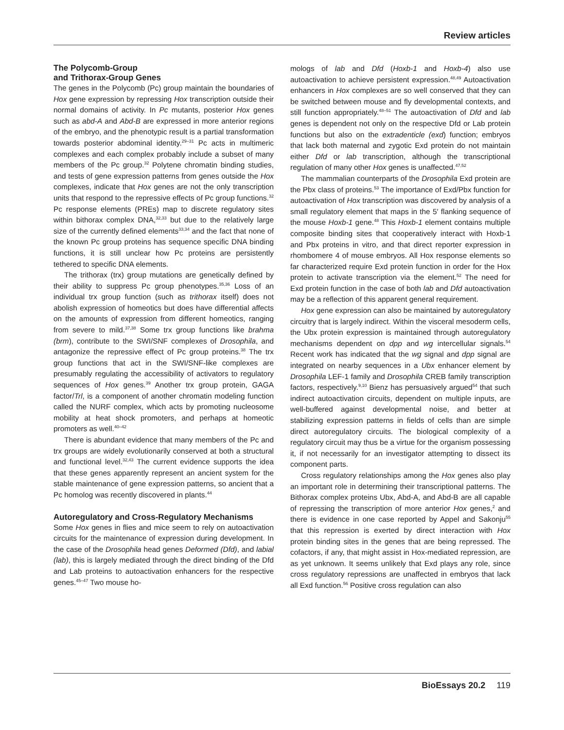Review articles
The Polycomb-Group
and Trithorax-Group Genes
The genes in the Polycomb (Pc) group maintain the boundaries of Hox gene expression by repressing Hox transcription outside their normal domains of activity. In Pc mutants, posterior Hox genes such as abd-A and Abd-B are expressed in more anterior regions of the embryo, and the phenotypic result is a partial transformation towards posterior abdominal identity.<sup>29–31</sup> Pc acts in multimeric complexes and each complex probably include a subset of many members of the Pc group.<sup>32</sup> Polytene chromatin binding studies, and tests of gene expression patterns from genes outside the Hox complexes, indicate that Hox genes are not the only transcription units that respond to the repressive effects of Pc group functions.<sup>32</sup> Pc response elements (PREs) map to discrete regulatory sites within bithorax complex DNA,<sup>32,33</sup> but due to the relatively large size of the currently defined elements<sup>33,34</sup> and the fact that none of the known Pc group proteins has sequence specific DNA binding functions, it is still unclear how Pc proteins are persistently tethered to specific DNA elements.
The trithorax (trx) group mutations are genetically defined by their ability to suppress Pc group phenotypes.<sup>35,36</sup> Loss of an individual trx group function (such as trithorax itself) does not abolish expression of homeotics but does have differential affects on the amounts of expression from different homeotics, ranging from severe to mild.<sup>37,38</sup> Some trx group functions like brahma (brm), contribute to the SWI/SNF complexes of Drosophila, and antagonize the repressive effect of Pc group proteins.<sup>38</sup> The trx group functions that act in the SWI/SNF-like complexes are presumably regulating the accessibility of activators to regulatory sequences of Hox genes.<sup>39</sup> Another trx group protein, GAGA factor/Trl, is a component of another chromatin modeling function called the NURF complex, which acts by promoting nucleosome mobility at heat shock promoters, and perhaps at homeotic promoters as well.<sup>40–42</sup>
There is abundant evidence that many members of the Pc and trx groups are widely evolutionarily conserved at both a structural and functional level.<sup>32,43</sup> The current evidence supports the idea that these genes apparently represent an ancient system for the stable maintenance of gene expression patterns, so ancient that a Pc homolog was recently discovered in plants.<sup>44</sup>
Autoregulatory and Cross-Regulatory Mechanisms
Some Hox genes in flies and mice seem to rely on autoactivation circuits for the maintenance of expression during development. In the case of the Drosophila head genes Deformed (Dfd), and labial (lab), this is largely mediated through the direct binding of the Dfd and Lab proteins to autoactivation enhancers for the respective genes.<sup>45–47</sup> Two mouse ho-
mologs of lab and Dfd (Hoxb-1 and Hoxb-4) also use autoactivation to achieve persistent expression.<sup>48,49</sup> Autoactivation enhancers in Hox complexes are so well conserved that they can be switched between mouse and fly developmental contexts, and still function appropriately.<sup>48–51</sup> The autoactivation of Dfd and lab genes is dependent not only on the respective Dfd or Lab protein functions but also on the extradenticle (exd) function; embryos that lack both maternal and zygotic Exd protein do not maintain either Dfd or lab transcription, although the transcriptional regulation of many other Hox genes is unaffected.<sup>47,52</sup>
The mammalian counterparts of the Drosophila Exd protein are the Pbx class of proteins.<sup>53</sup> The importance of Exd/Pbx function for autoactivation of Hox transcription was discovered by analysis of a small regulatory element that maps in the 5′ flanking sequence of the mouse Hoxb-1 gene.<sup>48</sup> This Hoxb-1 element contains multiple composite binding sites that cooperatively interact with Hoxb-1 and Pbx proteins in vitro, and that direct reporter expression in rhombomere 4 of mouse embryos. All Hox response elements so far characterized require Exd protein function in order for the Hox protein to activate transcription via the element.<sup>52</sup> The need for Exd protein function in the case of both lab and Dfd autoactivation may be a reflection of this apparent general requirement.
Hox gene expression can also be maintained by autoregulatory circuitry that is largely indirect. Within the visceral mesoderm cells, the Ubx protein expression is maintained through autoregulatory mechanisms dependent on dpp and wg intercellular signals.<sup>54</sup> Recent work has indicated that the wg signal and dpp signal are integrated on nearby sequences in a Ubx enhancer element by Drosophila LEF-1 family and Drosophila CREB family transcription factors, respectively.<sup>9,10</sup> Bienz has persuasively argued<sup>54</sup> that such indirect autoactivation circuits, dependent on multiple inputs, are well-buffered against developmental noise, and better at stabilizing expression patterns in fields of cells than are simple direct autoregulatory circuits. The biological complexity of a regulatory circuit may thus be a virtue for the organism possessing it, if not necessarily for an investigator attempting to dissect its component parts.
Cross regulatory relationships among the Hox genes also play an important role in determining their transcriptional patterns. The Bithorax complex proteins Ubx, Abd-A, and Abd-B are all capable of repressing the transcription of more anterior Hox genes,<sup>2</sup> and there is evidence in one case reported by Appel and Sakonju<sup>55</sup> that this repression is exerted by direct interaction with Hox protein binding sites in the genes that are being repressed. The cofactors, if any, that might assist in Hox-mediated repression, are as yet unknown. It seems unlikely that Exd plays any role, since cross regulatory repressions are unaffected in embryos that lack all Exd function.<sup>56</sup> Positive cross regulation can also
BioEssays 20.2 119